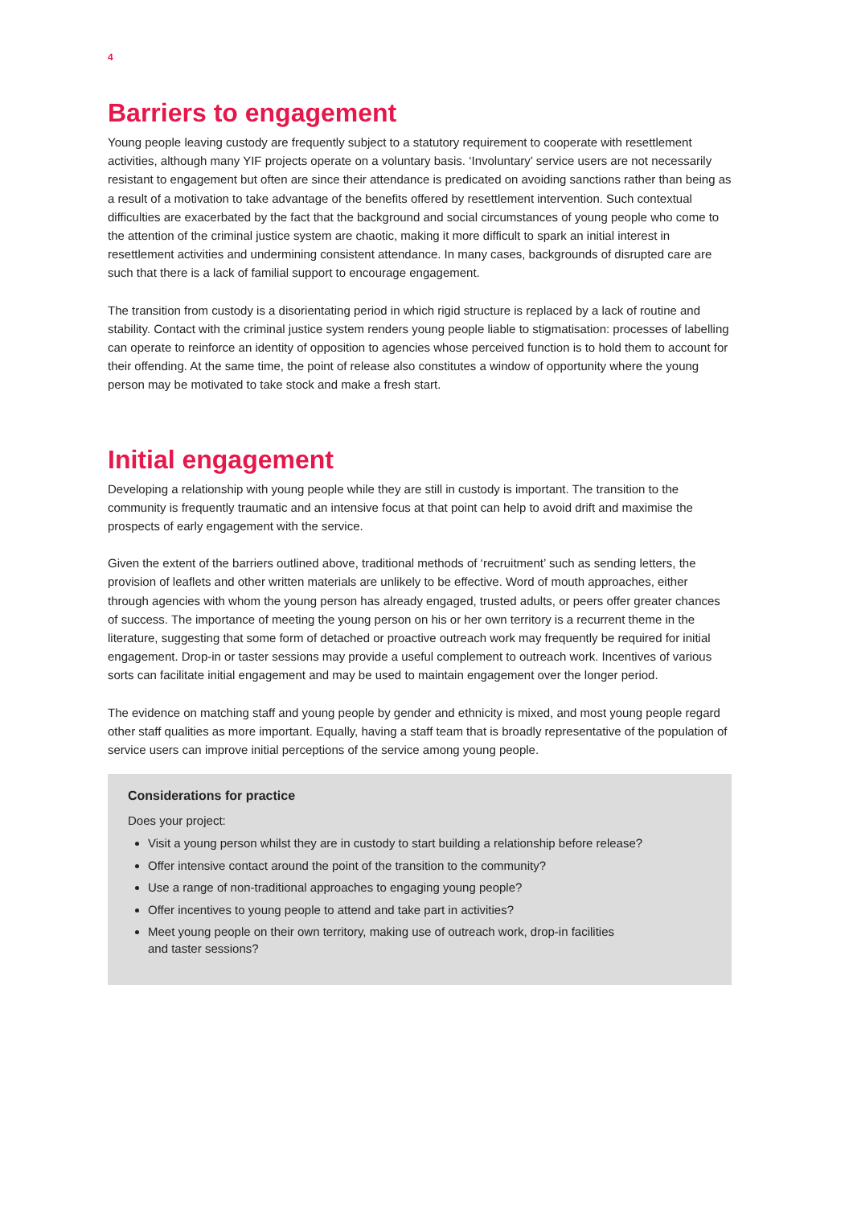4
Barriers to engagement
Young people leaving custody are frequently subject to a statutory requirement to cooperate with resettlement activities, although many YIF projects operate on a voluntary basis. ‘Involuntary’ service users are not necessarily resistant to engagement but often are since their attendance is predicated on avoiding sanctions rather than being as a result of a motivation to take advantage of the benefits offered by resettlement intervention. Such contextual difficulties are exacerbated by the fact that the background and social circumstances of young people who come to the attention of the criminal justice system are chaotic, making it more difficult to spark an initial interest in resettlement activities and undermining consistent attendance. In many cases, backgrounds of disrupted care are such that there is a lack of familial support to encourage engagement.
The transition from custody is a disorientating period in which rigid structure is replaced by a lack of routine and stability. Contact with the criminal justice system renders young people liable to stigmatisation: processes of labelling can operate to reinforce an identity of opposition to agencies whose perceived function is to hold them to account for their offending. At the same time, the point of release also constitutes a window of opportunity where the young person may be motivated to take stock and make a fresh start.
Initial engagement
Developing a relationship with young people while they are still in custody is important. The transition to the community is frequently traumatic and an intensive focus at that point can help to avoid drift and maximise the prospects of early engagement with the service.
Given the extent of the barriers outlined above, traditional methods of ‘recruitment’ such as sending letters, the provision of leaflets and other written materials are unlikely to be effective. Word of mouth approaches, either through agencies with whom the young person has already engaged, trusted adults, or peers offer greater chances of success. The importance of meeting the young person on his or her own territory is a recurrent theme in the literature, suggesting that some form of detached or proactive outreach work may frequently be required for initial engagement. Drop-in or taster sessions may provide a useful complement to outreach work. Incentives of various sorts can facilitate initial engagement and may be used to maintain engagement over the longer period.
The evidence on matching staff and young people by gender and ethnicity is mixed, and most young people regard other staff qualities as more important. Equally, having a staff team that is broadly representative of the population of service users can improve initial perceptions of the service among young people.
Considerations for practice
Does your project:
Visit a young person whilst they are in custody to start building a relationship before release?
Offer intensive contact around the point of the transition to the community?
Use a range of non-traditional approaches to engaging young people?
Offer incentives to young people to attend and take part in activities?
Meet young people on their own territory, making use of outreach work, drop-in facilities
and taster sessions?